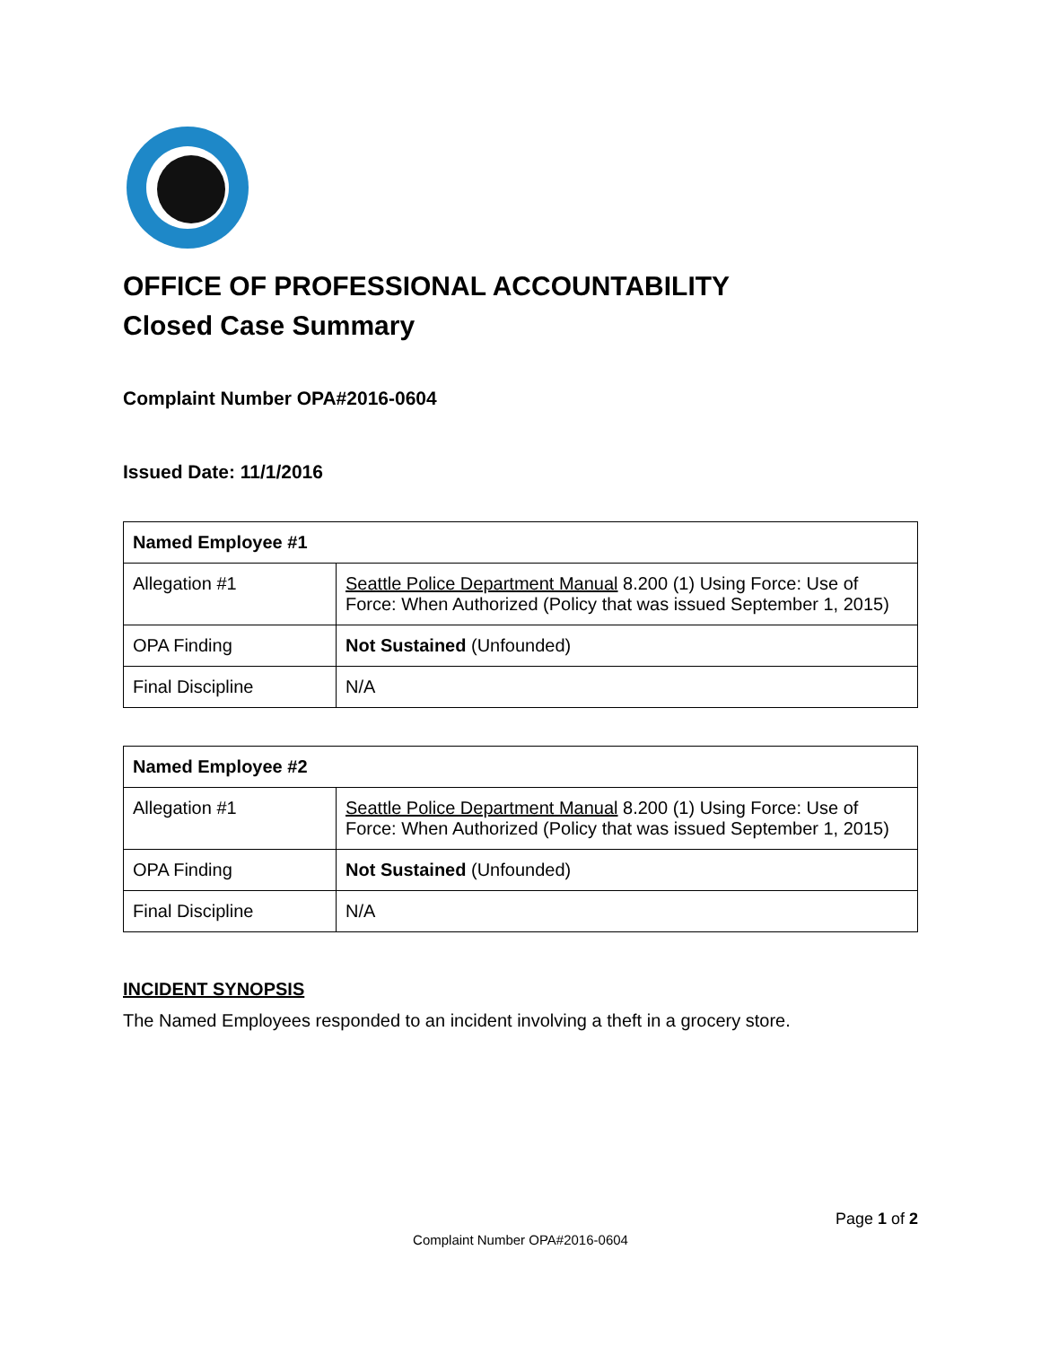OFFICE OF PROFESSIONAL ACCOUNTABILITY
Closed Case Summary
Complaint Number OPA#2016-0604
Issued Date: 11/1/2016
| Named Employee #1 | |
| --- | --- |
| Allegation #1 | Seattle Police Department Manual 8.200 (1) Using Force: Use of Force: When Authorized (Policy that was issued September 1, 2015) |
| OPA Finding | Not Sustained (Unfounded) |
| Final Discipline | N/A |
| Named Employee #2 | |
| --- | --- |
| Allegation #1 | Seattle Police Department Manual 8.200 (1) Using Force: Use of Force: When Authorized (Policy that was issued September 1, 2015) |
| OPA Finding | Not Sustained (Unfounded) |
| Final Discipline | N/A |
INCIDENT SYNOPSIS
The Named Employees responded to an incident involving a theft in a grocery store.
Page 1 of 2
Complaint Number OPA#2016-0604